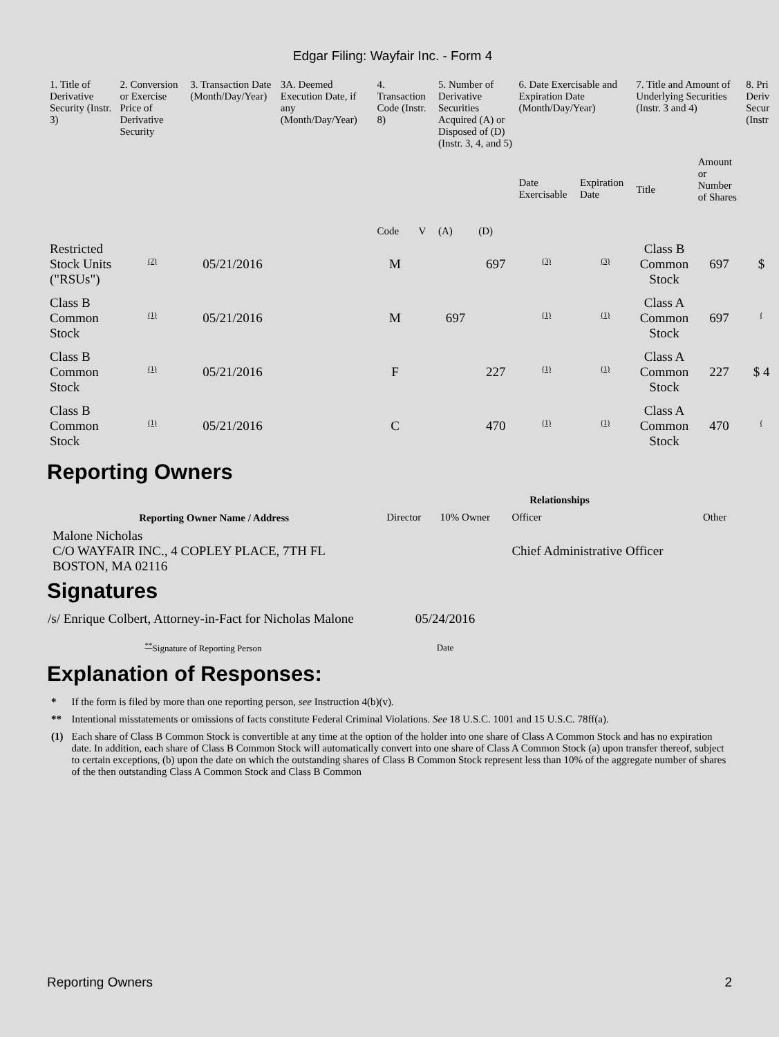Edgar Filing: Wayfair Inc. - Form 4
| 1. Title of Derivative Security (Instr. 3) | 2. Conversion or Exercise Price of Derivative Security | 3. Transaction Date (Month/Day/Year) | 3A. Deemed Execution Date, if any (Month/Day/Year) | 4. Transaction Code (Instr. 8) | | 5. Number of Derivative Securities Acquired (A) or Disposed of (D) (Instr. 3, 4, and 5) | | 6. Date Exercisable and Expiration Date (Month/Day/Year) | | 7. Title and Amount of Underlying Securities (Instr. 3 and 4) | | 8. Pri Deriv Secur (Instr |
| --- | --- | --- | --- | --- | --- | --- | --- | --- | --- | --- | --- | --- |
| | | | | Code | V | (A) | (D) | Date Exercisable | Expiration Date | Title | Amount or Number of Shares | |
| Restricted Stock Units ("RSUs") | <sup>(2)</sup> | 05/21/2016 | | M | | | 697 | <sup>(3)</sup> | <sup>(3)</sup> | Class B Common Stock | 697 | $ |
| Class B Common Stock | <sup>(1)</sup> | 05/21/2016 | | M | | 697 | | <sup>(1)</sup> | <sup>(1)</sup> | Class A Common Stock | 697 | <sup>(</sup> |
| Class B Common Stock | <sup>(1)</sup> | 05/21/2016 | | F | | | 227 | <sup>(1)</sup> | <sup>(1)</sup> | Class A Common Stock | 227 | $ 4 |
| Class B Common Stock | <sup>(1)</sup> | 05/21/2016 | | C | | | 470 | <sup>(1)</sup> | <sup>(1)</sup> | Class A Common Stock | 470 | <sup>(</sup> |
Reporting Owners
| Reporting Owner Name / Address | Relationships | | | |
| --- | --- | --- | --- | --- |
| | Director | 10% Owner | Officer | Other |
| Malone Nicholas C/O WAYFAIR INC., 4 COPLEY PLACE, 7TH FL BOSTON, MA 02116 | | | Chief Administrative Officer | |
Signatures
| /s/ Enrique Colbert, Attorney-in-Fact for Nicholas Malone | 05/24/2016 |
| <sup>**</sup> Signature of Reporting Person | Date |
Explanation of Responses:
| * | If the form is filed by more than one reporting person, see Instruction 4(b)(v). |
| ** | Intentional misstatements or omissions of facts constitute Federal Criminal Violations. See 18 U.S.C. 1001 and 15 U.S.C. 78ff(a). |
| (1) | Each share of Class B Common Stock is convertible at any time at the option of the holder into one share of Class A Common Stock and has no expiration date. In addition, each share of Class B Common Stock will automatically convert into one share of Class A Common Stock (a) upon transfer thereof, subject to certain exceptions, (b) upon the date on which the outstanding shares of Class B Common Stock represent less than 10% of the aggregate number of shares of the then outstanding Class A Common Stock and Class B Common |
Reporting Owners 2